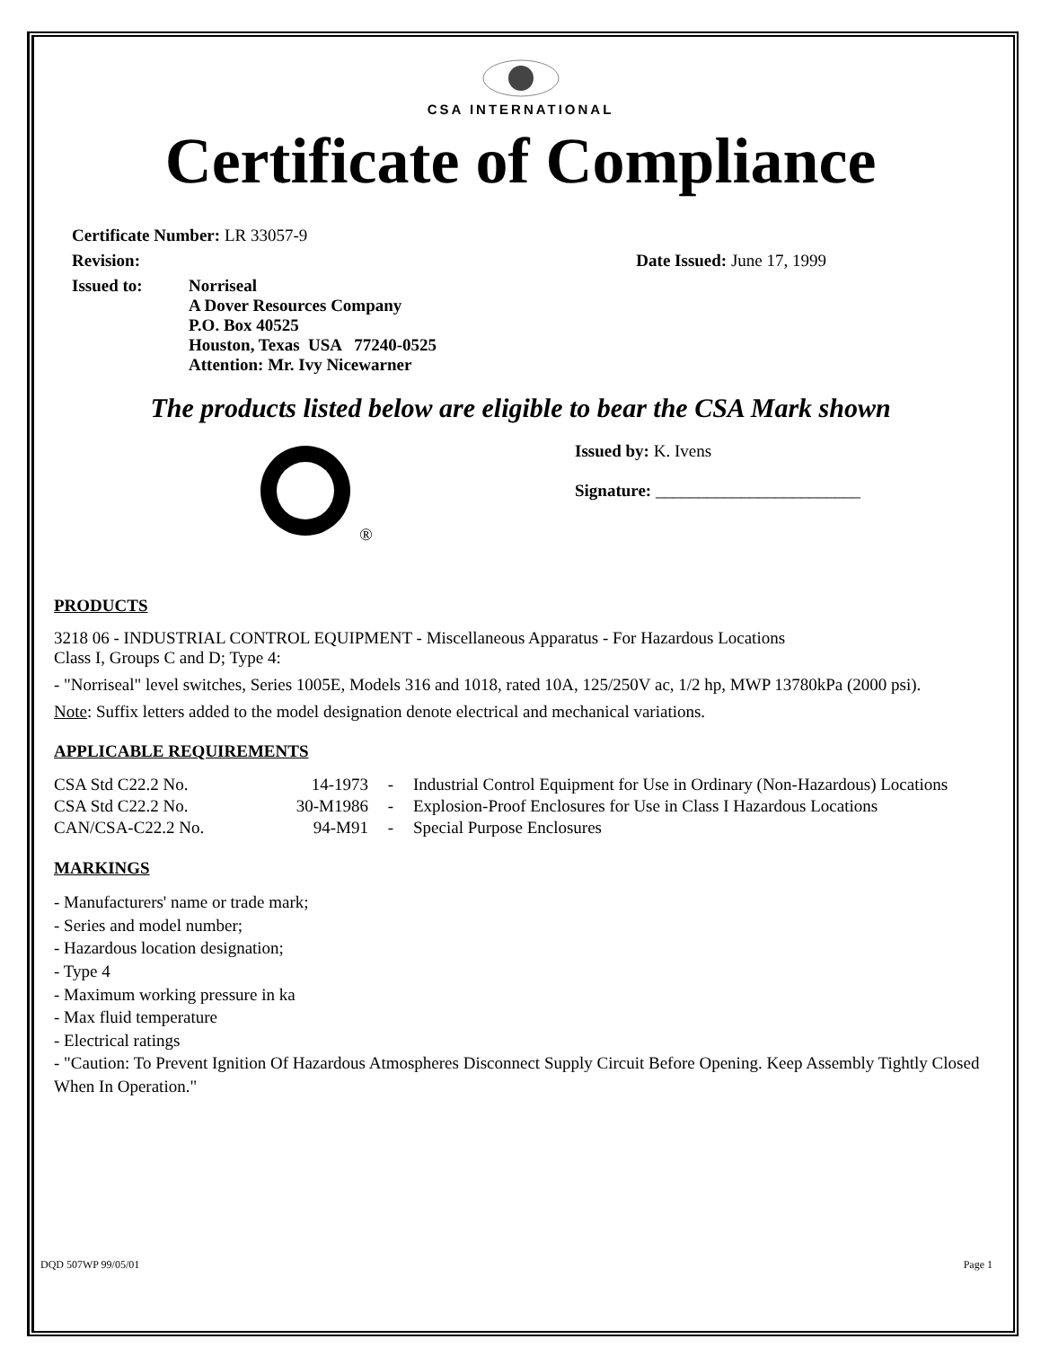CSA INTERNATIONAL
Certificate of Compliance
Certificate Number: LR 33057-9
Revision: Date Issued: June 17, 1999
Issued to: Norriseal
A Dover Resources Company
P.O. Box 40525
Houston, Texas USA 77240-0525
Attention: Mr. Ivy Nicewarner
The products listed below are eligible to bear the CSA Mark shown
® Issued by: K. Ivens
Signature: ________________________
PRODUCTS
3218 06 - INDUSTRIAL CONTROL EQUIPMENT - Miscellaneous Apparatus - For Hazardous Locations
Class I, Groups C and D; Type 4:
- "Norriseal" level switches, Series 1005E, Models 316 and 1018, rated 10A, 125/250V ac, 1/2 hp, MWP 13780kPa (2000 psi).
Note: Suffix letters added to the model designation denote electrical and mechanical variations.
APPLICABLE REQUIREMENTS
| CSA Std C22.2 No. | 14-1973 | - | Industrial Control Equipment for Use in Ordinary (Non-Hazardous) Locations |
| CSA Std C22.2 No. | 30-M1986 | - | Explosion-Proof Enclosures for Use in Class I Hazardous Locations |
| CAN/CSA-C22.2 No. | 94-M91 | - | Special Purpose Enclosures |
MARKINGS
- Manufacturers' name or trade mark;
- Series and model number;
- Hazardous location designation;
- Type 4
- Maximum working pressure in ka
- Max fluid temperature
- Electrical ratings
- "Caution: To Prevent Ignition Of Hazardous Atmospheres Disconnect Supply Circuit Before Opening. Keep Assembly Tightly Closed When In Operation."
DQD 507WP 99/05/01 Page 1